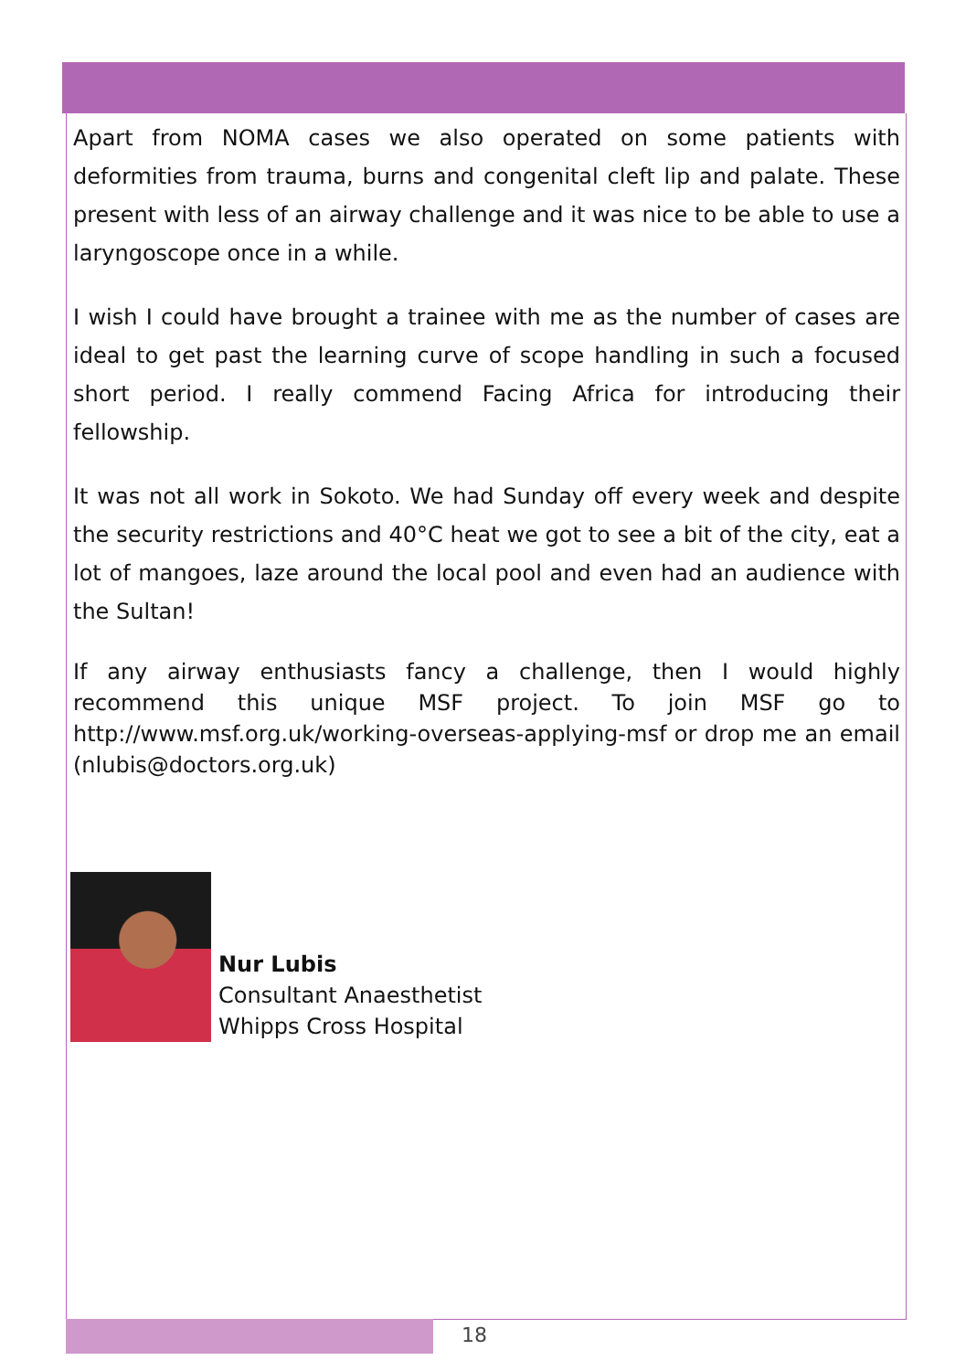Apart from NOMA cases we also operated on some patients with deformities from trauma, burns and congenital cleft lip and palate. These present with less of an airway challenge and it was nice to be able to use a laryngoscope once in a while.
I wish I could have brought a trainee with me as the number of cases are ideal to get past the learning curve of scope handling in such a focused short period. I really commend Facing Africa for introducing their fellowship.
It was not all work in Sokoto. We had Sunday off every week and despite the security restrictions and 40°C heat we got to see a bit of the city, eat a lot of mangoes, laze around the local pool and even had an audience with the Sultan!
If any airway enthusiasts fancy a challenge, then I would highly recommend this unique MSF project. To join MSF go to http://www.msf.org.uk/working-overseas-applying-msf or drop me an email (nlubis@doctors.org.uk)
Nur Lubis
Consultant Anaesthetist
Whipps Cross Hospital
18